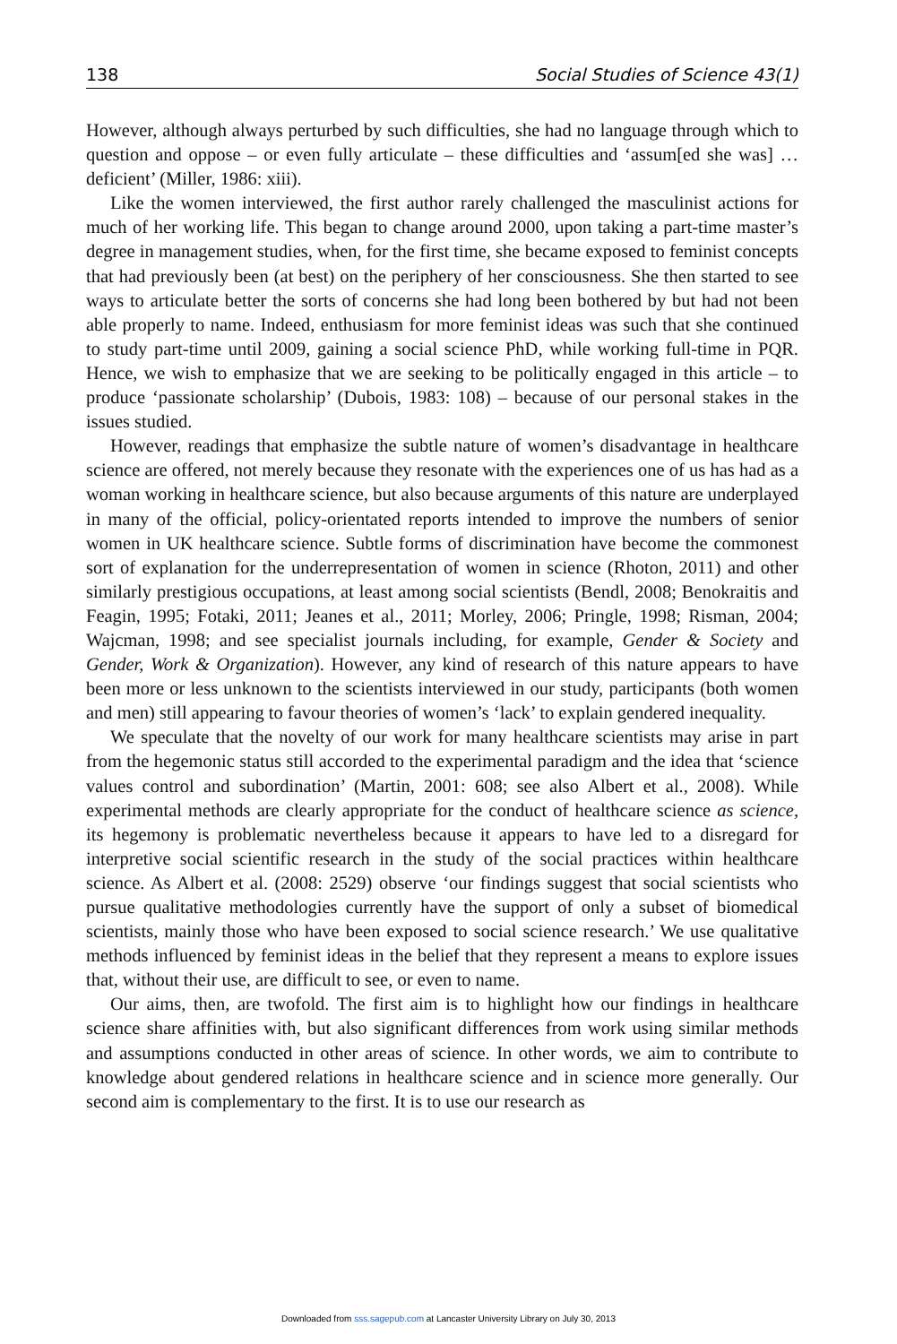138 Social Studies of Science 43(1)
However, although always perturbed by such difficulties, she had no language through which to question and oppose – or even fully articulate – these difficulties and ‘assum[ed she was] … deficient’ (Miller, 1986: xiii).
Like the women interviewed, the first author rarely challenged the masculinist actions for much of her working life. This began to change around 2000, upon taking a part-time master’s degree in management studies, when, for the first time, she became exposed to feminist concepts that had previously been (at best) on the periphery of her consciousness. She then started to see ways to articulate better the sorts of concerns she had long been bothered by but had not been able properly to name. Indeed, enthusiasm for more feminist ideas was such that she continued to study part-time until 2009, gaining a social science PhD, while working full-time in PQR. Hence, we wish to emphasize that we are seeking to be politically engaged in this article – to produce ‘passionate scholarship’ (Dubois, 1983: 108) – because of our personal stakes in the issues studied.
However, readings that emphasize the subtle nature of women’s disadvantage in healthcare science are offered, not merely because they resonate with the experiences one of us has had as a woman working in healthcare science, but also because arguments of this nature are underplayed in many of the official, policy-orientated reports intended to improve the numbers of senior women in UK healthcare science. Subtle forms of discrimination have become the commonest sort of explanation for the underrepresentation of women in science (Rhoton, 2011) and other similarly prestigious occupations, at least among social scientists (Bendl, 2008; Benokraitis and Feagin, 1995; Fotaki, 2011; Jeanes et al., 2011; Morley, 2006; Pringle, 1998; Risman, 2004; Wajcman, 1998; and see specialist journals including, for example, Gender & Society and Gender, Work & Organization). However, any kind of research of this nature appears to have been more or less unknown to the scientists interviewed in our study, participants (both women and men) still appearing to favour theories of women’s ‘lack’ to explain gendered inequality.
We speculate that the novelty of our work for many healthcare scientists may arise in part from the hegemonic status still accorded to the experimental paradigm and the idea that ‘science values control and subordination’ (Martin, 2001: 608; see also Albert et al., 2008). While experimental methods are clearly appropriate for the conduct of healthcare science as science, its hegemony is problematic nevertheless because it appears to have led to a disregard for interpretive social scientific research in the study of the social practices within healthcare science. As Albert et al. (2008: 2529) observe ‘our findings suggest that social scientists who pursue qualitative methodologies currently have the support of only a subset of biomedical scientists, mainly those who have been exposed to social science research.’ We use qualitative methods influenced by feminist ideas in the belief that they represent a means to explore issues that, without their use, are difficult to see, or even to name.
Our aims, then, are twofold. The first aim is to highlight how our findings in healthcare science share affinities with, but also significant differences from work using similar methods and assumptions conducted in other areas of science. In other words, we aim to contribute to knowledge about gendered relations in healthcare science and in science more generally. Our second aim is complementary to the first. It is to use our research as
Downloaded from sss.sagepub.com at Lancaster University Library on July 30, 2013